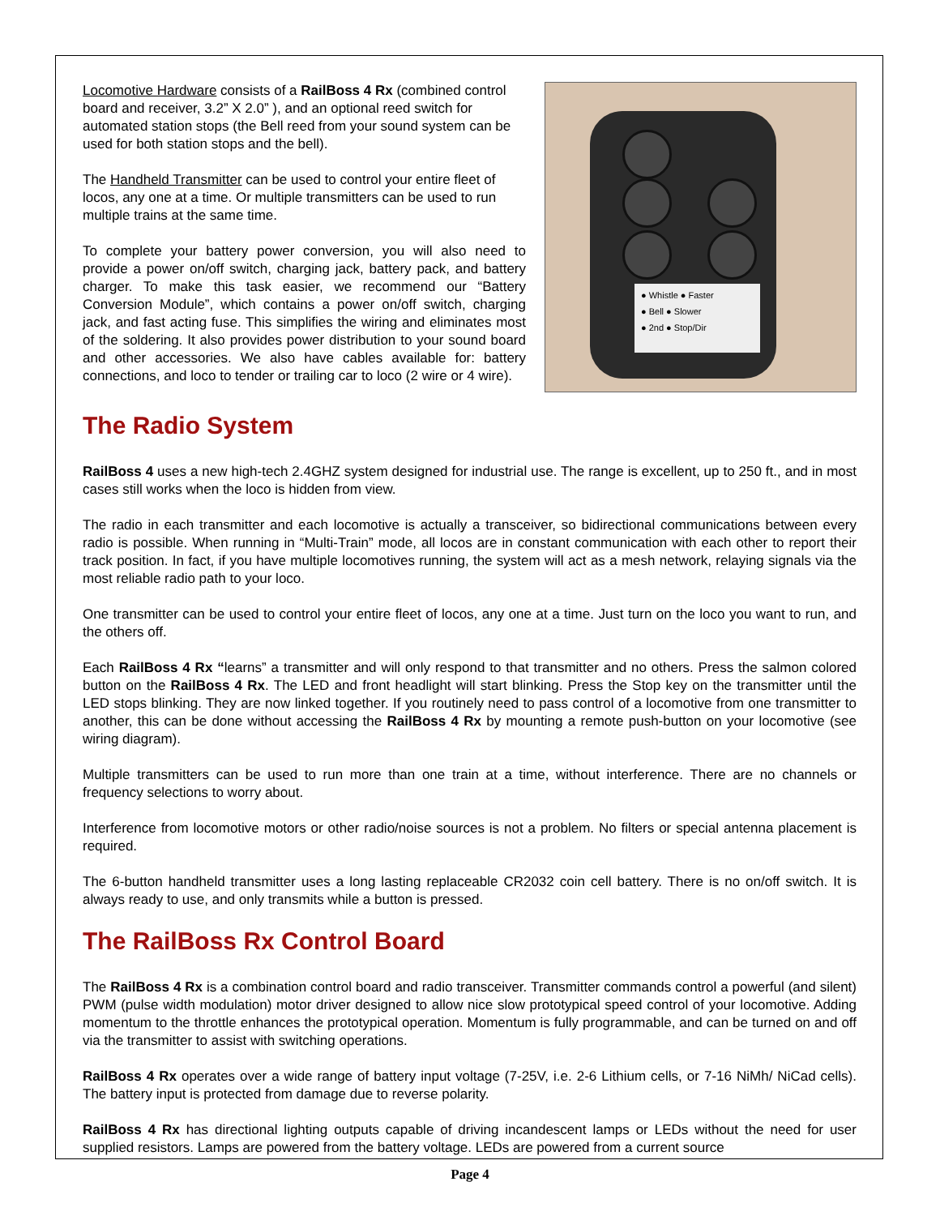Locomotive Hardware consists of a RailBoss 4 Rx (combined control board and receiver, 3.2” X 2.0” ), and an optional reed switch for automated station stops (the Bell reed from your sound system can be used for both station stops and the bell).
The Handheld Transmitter can be used to control your entire fleet of locos, any one at a time. Or multiple transmitters can be used to run multiple trains at the same time.
To complete your battery power conversion, you will also need to provide a power on/off switch, charging jack, battery pack, and battery charger. To make this task easier, we recommend our “Battery Conversion Module”, which contains a power on/off switch, charging jack, and fast acting fuse. This simplifies the wiring and eliminates most of the soldering. It also provides power distribution to your sound board and other accessories. We also have cables available for: battery connections, and loco to tender or trailing car to loco (2 wire or 4 wire).
● Whistle ● Faster
● Bell ● Slower
● 2nd ● Stop/Dir
The Radio System
RailBoss 4 uses a new high-tech 2.4GHZ system designed for industrial use. The range is excellent, up to 250 ft., and in most cases still works when the loco is hidden from view.
The radio in each transmitter and each locomotive is actually a transceiver, so bidirectional communications between every radio is possible. When running in “Multi-Train” mode, all locos are in constant communication with each other to report their track position. In fact, if you have multiple locomotives running, the system will act as a mesh network, relaying signals via the most reliable radio path to your loco.
One transmitter can be used to control your entire fleet of locos, any one at a time. Just turn on the loco you want to run, and the others off.
Each RailBoss 4 Rx “learns” a transmitter and will only respond to that transmitter and no others. Press the salmon colored button on the RailBoss 4 Rx. The LED and front headlight will start blinking. Press the Stop key on the transmitter until the LED stops blinking. They are now linked together. If you routinely need to pass control of a locomotive from one transmitter to another, this can be done without accessing the RailBoss 4 Rx by mounting a remote push-button on your locomotive (see wiring diagram).
Multiple transmitters can be used to run more than one train at a time, without interference. There are no channels or frequency selections to worry about.
Interference from locomotive motors or other radio/noise sources is not a problem. No filters or special antenna placement is required.
The 6-button handheld transmitter uses a long lasting replaceable CR2032 coin cell battery. There is no on/off switch. It is always ready to use, and only transmits while a button is pressed.
The RailBoss Rx Control Board
The RailBoss 4 Rx is a combination control board and radio transceiver. Transmitter commands control a powerful (and silent) PWM (pulse width modulation) motor driver designed to allow nice slow prototypical speed control of your locomotive. Adding momentum to the throttle enhances the prototypical operation. Momentum is fully programmable, and can be turned on and off via the transmitter to assist with switching operations.
RailBoss 4 Rx operates over a wide range of battery input voltage (7-25V, i.e. 2-6 Lithium cells, or 7-16 NiMh/ NiCad cells). The battery input is protected from damage due to reverse polarity.
RailBoss 4 Rx has directional lighting outputs capable of driving incandescent lamps or LEDs without the need for user supplied resistors. Lamps are powered from the battery voltage. LEDs are powered from a current source
Page 4